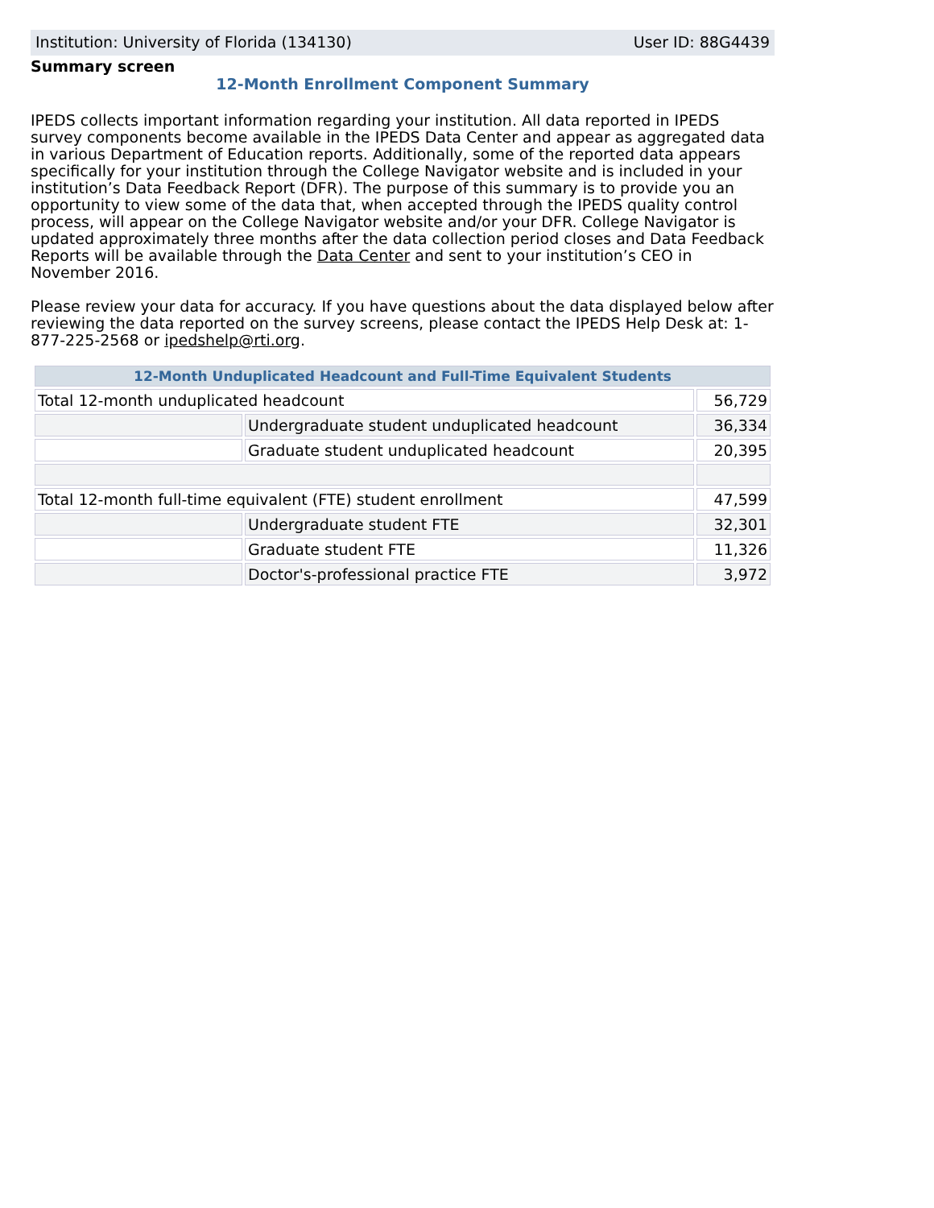Institution: University of Florida (134130) User ID: 88G4439
Summary screen
12-Month Enrollment Component Summary
IPEDS collects important information regarding your institution. All data reported in IPEDS survey components become available in the IPEDS Data Center and appear as aggregated data in various Department of Education reports. Additionally, some of the reported data appears specifically for your institution through the College Navigator website and is included in your institution’s Data Feedback Report (DFR). The purpose of this summary is to provide you an opportunity to view some of the data that, when accepted through the IPEDS quality control process, will appear on the College Navigator website and/or your DFR. College Navigator is updated approximately three months after the data collection period closes and Data Feedback Reports will be available through the Data Center and sent to your institution’s CEO in November 2016.
Please review your data for accuracy. If you have questions about the data displayed below after reviewing the data reported on the survey screens, please contact the IPEDS Help Desk at: 1-877-225-2568 or ipedshelp@rti.org.
| 12-Month Unduplicated Headcount and Full-Time Equivalent Students | | |
| --- | --- | --- |
| Total 12-month unduplicated headcount | | 56,729 |
| | Undergraduate student unduplicated headcount | 36,334 |
| | Graduate student unduplicated headcount | 20,395 |
| Total 12-month full-time equivalent (FTE) student enrollment | | 47,599 |
| | Undergraduate student FTE | 32,301 |
| | Graduate student FTE | 11,326 |
| | Doctor's-professional practice FTE | 3,972 |